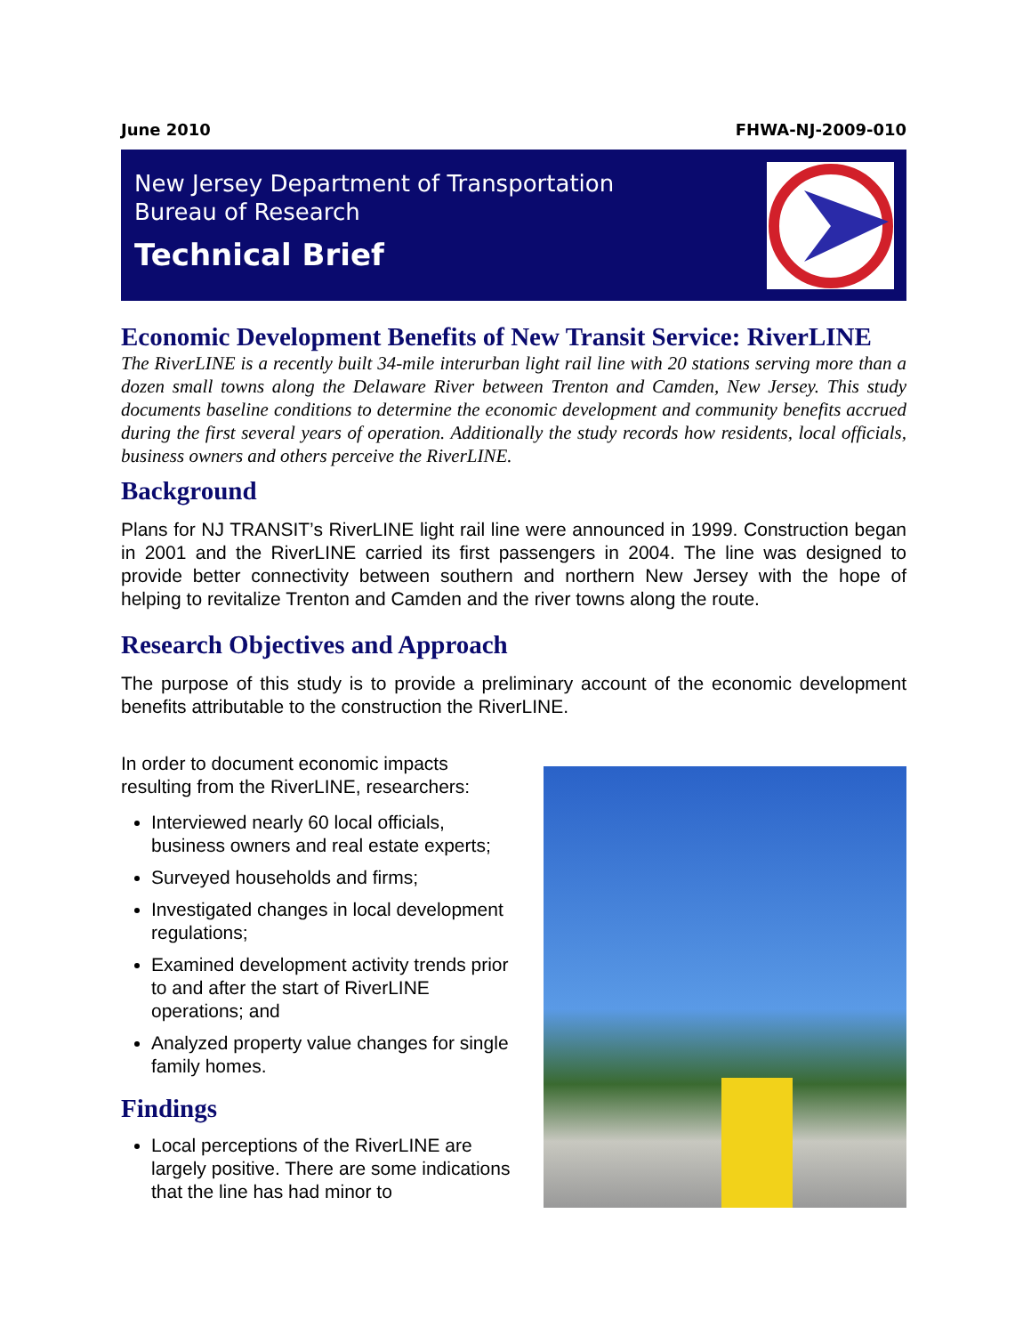June 2010 FHWA-NJ-2009-010
New Jersey Department of Transportation
Bureau of Research
Technical Brief
Economic Development Benefits of New Transit Service: RiverLINE
The RiverLINE is a recently built 34-mile interurban light rail line with 20 stations serving more than a dozen small towns along the Delaware River between Trenton and Camden, New Jersey. This study documents baseline conditions to determine the economic development and community benefits accrued during the first several years of operation. Additionally the study records how residents, local officials, business owners and others perceive the RiverLINE.
Background
Plans for NJ TRANSIT’s RiverLINE light rail line were announced in 1999. Construction began in 2001 and the RiverLINE carried its first passengers in 2004. The line was designed to provide better connectivity between southern and northern New Jersey with the hope of helping to revitalize Trenton and Camden and the river towns along the route.
Research Objectives and Approach
The purpose of this study is to provide a preliminary account of the economic development benefits attributable to the construction the RiverLINE.
In order to document economic impacts resulting from the RiverLINE, researchers:
Interviewed nearly 60 local officials, business owners and real estate experts;
Surveyed households and firms;
Investigated changes in local development regulations;
Examined development activity trends prior to and after the start of RiverLINE operations; and
Analyzed property value changes for single family homes.
Findings
Local perceptions of the RiverLINE are largely positive. There are some indications that the line has had minor to